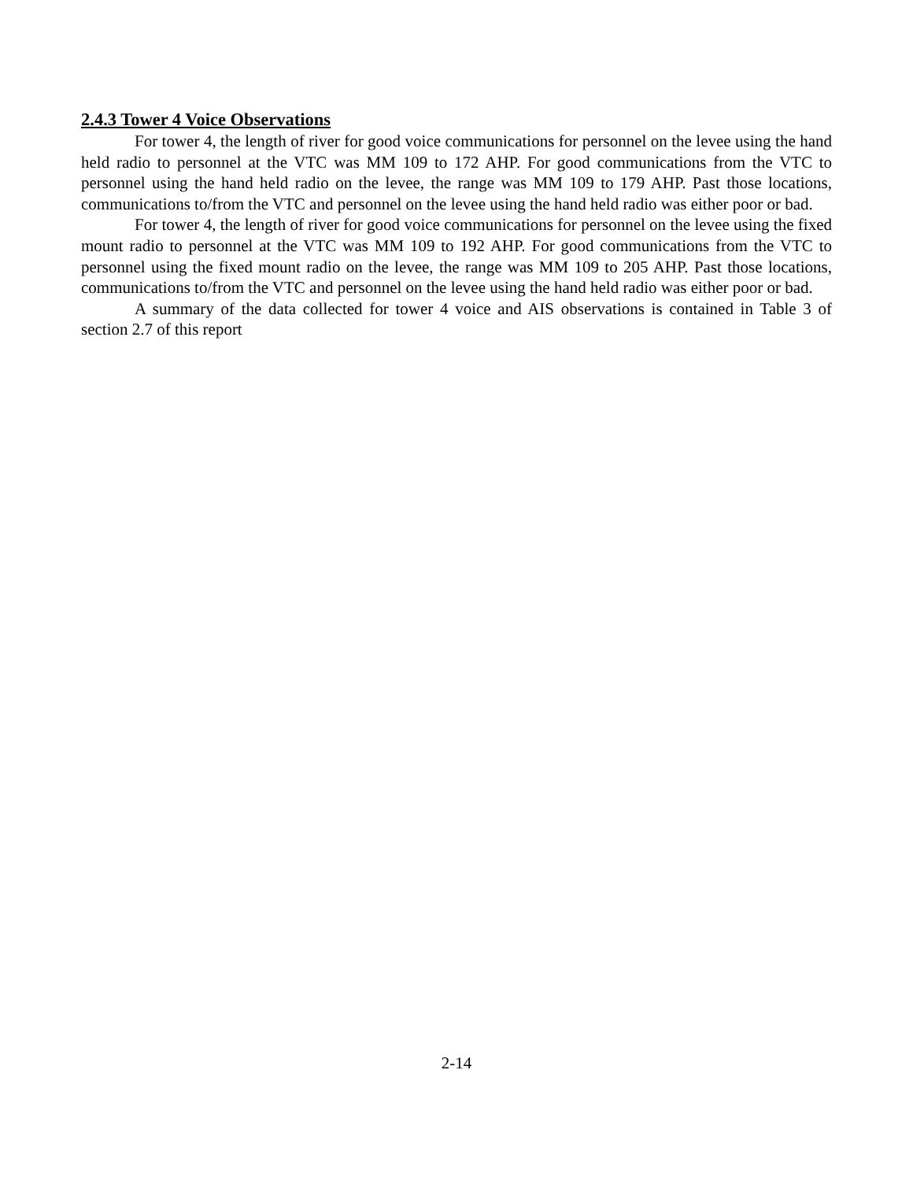2.4.3 Tower 4 Voice Observations
For tower 4, the length of river for good voice communications for personnel on the levee using the hand held radio to personnel at the VTC was MM 109 to 172 AHP. For good communications from the VTC to personnel using the hand held radio on the levee, the range was MM 109 to 179 AHP. Past those locations, communications to/from the VTC and personnel on the levee using the hand held radio was either poor or bad.
For tower 4, the length of river for good voice communications for personnel on the levee using the fixed mount radio to personnel at the VTC was MM 109 to 192 AHP. For good communications from the VTC to personnel using the fixed mount radio on the levee, the range was MM 109 to 205 AHP. Past those locations, communications to/from the VTC and personnel on the levee using the hand held radio was either poor or bad.
A summary of the data collected for tower 4 voice and AIS observations is contained in Table 3 of section 2.7 of this report
2-14